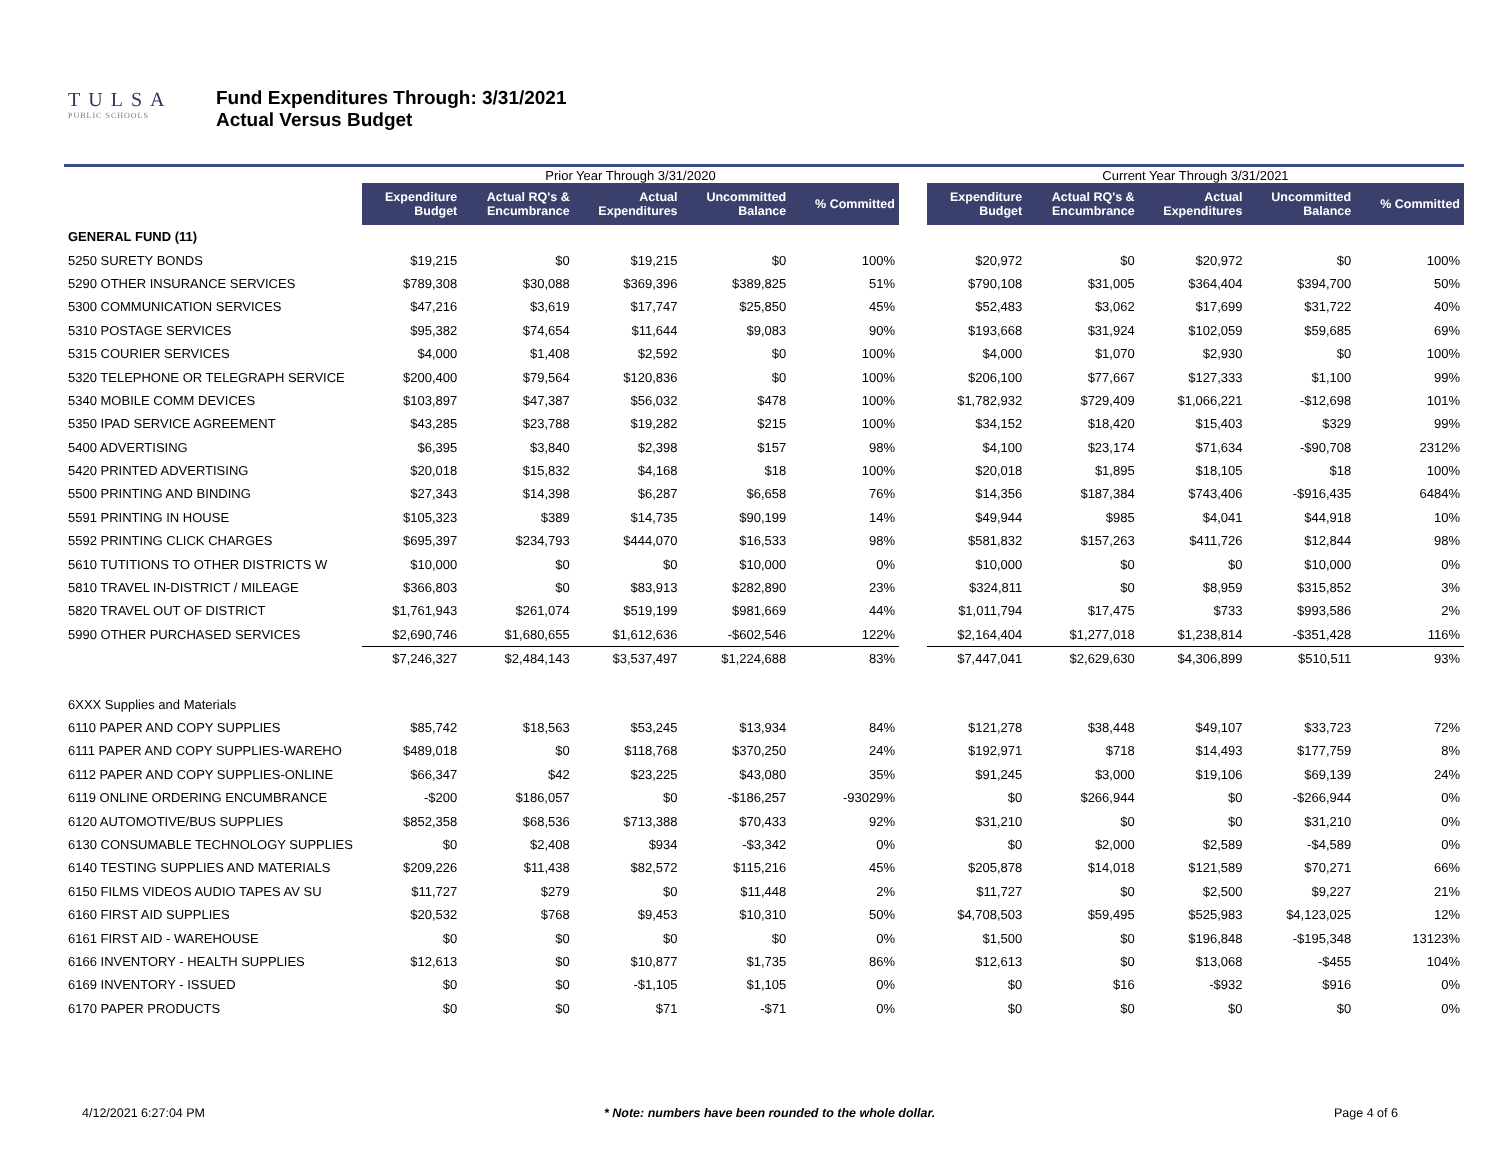TULSA
PUBLIC SCHOOLS
Fund Expenditures Through: 3/31/2021
Actual Versus Budget
| | Prior Year Through 3/31/2020 | | | | | | Current Year Through 3/31/2021 | | | | |
| --- | --- | --- | --- | --- | --- | --- | --- | --- | --- | --- | --- |
| | Expenditure Budget | Actual RQ's & Encumbrance | Actual Expenditures | Uncommitted Balance | % Committed | | Expenditure Budget | Actual RQ's & Encumbrance | Actual Expenditures | Uncommitted Balance | % Committed |
| GENERAL FUND (11) | | | | | | | | | | | |
| 5250 SURETY BONDS | $19,215 | $0 | $19,215 | $0 | 100% | | $20,972 | $0 | $20,972 | $0 | 100% |
| 5290 OTHER INSURANCE SERVICES | $789,308 | $30,088 | $369,396 | $389,825 | 51% | | $790,108 | $31,005 | $364,404 | $394,700 | 50% |
| 5300 COMMUNICATION SERVICES | $47,216 | $3,619 | $17,747 | $25,850 | 45% | | $52,483 | $3,062 | $17,699 | $31,722 | 40% |
| 5310 POSTAGE SERVICES | $95,382 | $74,654 | $11,644 | $9,083 | 90% | | $193,668 | $31,924 | $102,059 | $59,685 | 69% |
| 5315 COURIER SERVICES | $4,000 | $1,408 | $2,592 | $0 | 100% | | $4,000 | $1,070 | $2,930 | $0 | 100% |
| 5320 TELEPHONE OR TELEGRAPH SERVICE | $200,400 | $79,564 | $120,836 | $0 | 100% | | $206,100 | $77,667 | $127,333 | $1,100 | 99% |
| 5340 MOBILE COMM DEVICES | $103,897 | $47,387 | $56,032 | $478 | 100% | | $1,782,932 | $729,409 | $1,066,221 | -$12,698 | 101% |
| 5350 IPAD SERVICE AGREEMENT | $43,285 | $23,788 | $19,282 | $215 | 100% | | $34,152 | $18,420 | $15,403 | $329 | 99% |
| 5400 ADVERTISING | $6,395 | $3,840 | $2,398 | $157 | 98% | | $4,100 | $23,174 | $71,634 | -$90,708 | 2312% |
| 5420 PRINTED ADVERTISING | $20,018 | $15,832 | $4,168 | $18 | 100% | | $20,018 | $1,895 | $18,105 | $18 | 100% |
| 5500 PRINTING AND BINDING | $27,343 | $14,398 | $6,287 | $6,658 | 76% | | $14,356 | $187,384 | $743,406 | -$916,435 | 6484% |
| 5591 PRINTING IN HOUSE | $105,323 | $389 | $14,735 | $90,199 | 14% | | $49,944 | $985 | $4,041 | $44,918 | 10% |
| 5592 PRINTING CLICK CHARGES | $695,397 | $234,793 | $444,070 | $16,533 | 98% | | $581,832 | $157,263 | $411,726 | $12,844 | 98% |
| 5610 TUTITIONS TO OTHER DISTRICTS W | $10,000 | $0 | $0 | $10,000 | 0% | | $10,000 | $0 | $0 | $10,000 | 0% |
| 5810 TRAVEL IN-DISTRICT / MILEAGE | $366,803 | $0 | $83,913 | $282,890 | 23% | | $324,811 | $0 | $8,959 | $315,852 | 3% |
| 5820 TRAVEL OUT OF DISTRICT | $1,761,943 | $261,074 | $519,199 | $981,669 | 44% | | $1,011,794 | $17,475 | $733 | $993,586 | 2% |
| 5990 OTHER PURCHASED SERVICES | $2,690,746 | $1,680,655 | $1,612,636 | -$602,546 | 122% | | $2,164,404 | $1,277,018 | $1,238,814 | -$351,428 | 116% |
| | $7,246,327 | $2,484,143 | $3,537,497 | $1,224,688 | 83% | | $7,447,041 | $2,629,630 | $4,306,899 | $510,511 | 93% |
| 6XXX Supplies and Materials | | | | | | | | | | | |
| 6110 PAPER AND COPY SUPPLIES | $85,742 | $18,563 | $53,245 | $13,934 | 84% | | $121,278 | $38,448 | $49,107 | $33,723 | 72% |
| 6111 PAPER AND COPY SUPPLIES-WAREHO | $489,018 | $0 | $118,768 | $370,250 | 24% | | $192,971 | $718 | $14,493 | $177,759 | 8% |
| 6112 PAPER AND COPY SUPPLIES-ONLINE | $66,347 | $42 | $23,225 | $43,080 | 35% | | $91,245 | $3,000 | $19,106 | $69,139 | 24% |
| 6119 ONLINE ORDERING ENCUMBRANCE | -$200 | $186,057 | $0 | -$186,257 | -93029% | | $0 | $266,944 | $0 | -$266,944 | 0% |
| 6120 AUTOMOTIVE/BUS SUPPLIES | $852,358 | $68,536 | $713,388 | $70,433 | 92% | | $31,210 | $0 | $0 | $31,210 | 0% |
| 6130 CONSUMABLE TECHNOLOGY SUPPLIES | $0 | $2,408 | $934 | -$3,342 | 0% | | $0 | $2,000 | $2,589 | -$4,589 | 0% |
| 6140 TESTING SUPPLIES AND MATERIALS | $209,226 | $11,438 | $82,572 | $115,216 | 45% | | $205,878 | $14,018 | $121,589 | $70,271 | 66% |
| 6150 FILMS VIDEOS AUDIO TAPES AV SU | $11,727 | $279 | $0 | $11,448 | 2% | | $11,727 | $0 | $2,500 | $9,227 | 21% |
| 6160 FIRST AID SUPPLIES | $20,532 | $768 | $9,453 | $10,310 | 50% | | $4,708,503 | $59,495 | $525,983 | $4,123,025 | 12% |
| 6161 FIRST AID - WAREHOUSE | $0 | $0 | $0 | $0 | 0% | | $1,500 | $0 | $196,848 | -$195,348 | 13123% |
| 6166 INVENTORY - HEALTH SUPPLIES | $12,613 | $0 | $10,877 | $1,735 | 86% | | $12,613 | $0 | $13,068 | -$455 | 104% |
| 6169 INVENTORY - ISSUED | $0 | $0 | -$1,105 | $1,105 | 0% | | $0 | $16 | -$932 | $916 | 0% |
| 6170 PAPER PRODUCTS | $0 | $0 | $71 | -$71 | 0% | | $0 | $0 | $0 | $0 | 0% |
4/12/2021 6:27:04 PM * Note: numbers have been rounded to the whole dollar. Page 4 of 6